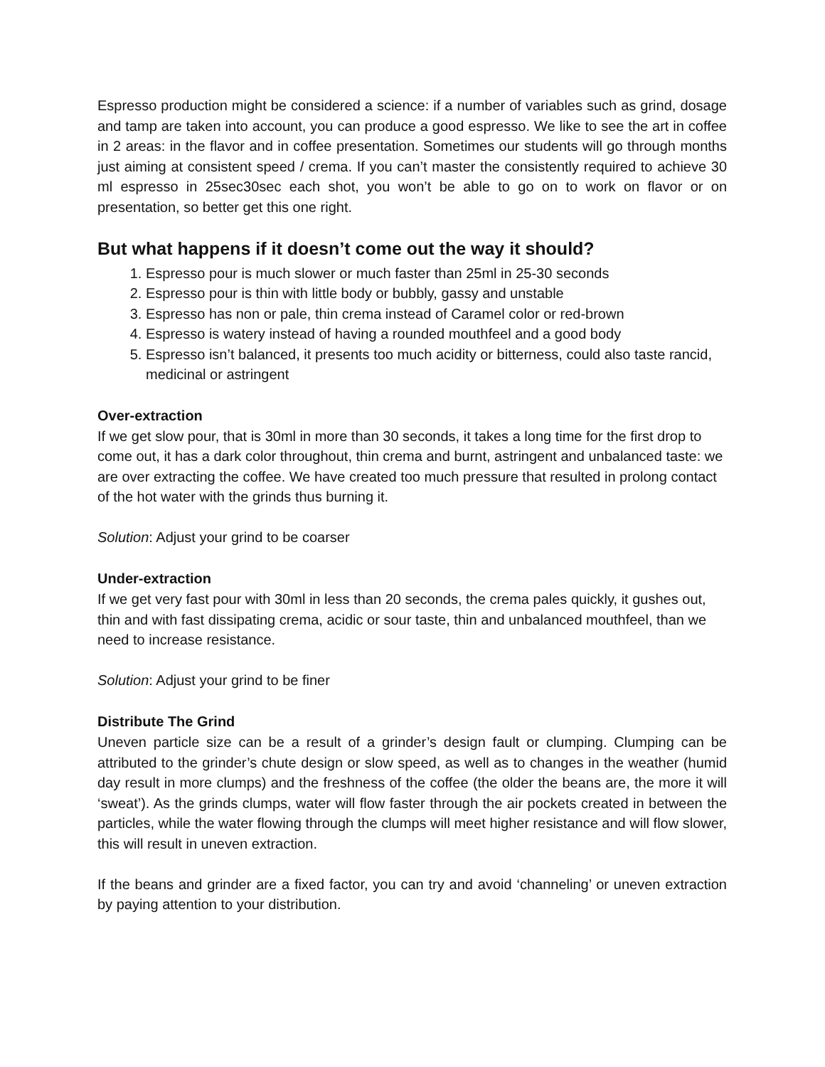Espresso production might be considered a science: if a number of variables such as grind, dosage and tamp are taken into account, you can produce a good espresso. We like to see the art in coffee in 2 areas: in the flavor and in coffee presentation. Sometimes our students will go through months just aiming at consistent speed / crema. If you can’t master the consistently required to achieve 30 ml espresso in 25sec30sec each shot, you won’t be able to go on to work on flavor or on presentation, so better get this one right.
But what happens if it doesn’t come out the way it should?
1. Espresso pour is much slower or much faster than 25ml in 25-30 seconds
2. Espresso pour is thin with little body or bubbly, gassy and unstable
3. Espresso has non or pale, thin crema instead of Caramel color or red-brown
4. Espresso is watery instead of having a rounded mouthfeel and a good body
5. Espresso isn’t balanced, it presents too much acidity or bitterness, could also taste rancid, medicinal or astringent
Over-extraction
If we get slow pour, that is 30ml in more than 30 seconds, it takes a long time for the first drop to come out, it has a dark color throughout, thin crema and burnt, astringent and unbalanced taste: we are over extracting the coffee. We have created too much pressure that resulted in prolong contact of the hot water with the grinds thus burning it.
Solution: Adjust your grind to be coarser
Under-extraction
If we get very fast pour with 30ml in less than 20 seconds, the crema pales quickly, it gushes out, thin and with fast dissipating crema, acidic or sour taste, thin and unbalanced mouthfeel, than we need to increase resistance.
Solution: Adjust your grind to be finer
Distribute The Grind
Uneven particle size can be a result of a grinder’s design fault or clumping. Clumping can be attributed to the grinder’s chute design or slow speed, as well as to changes in the weather (humid day result in more clumps) and the freshness of the coffee (the older the beans are, the more it will ‘sweat’). As the grinds clumps, water will flow faster through the air pockets created in between the particles, while the water flowing through the clumps will meet higher resistance and will flow slower, this will result in uneven extraction.
If the beans and grinder are a fixed factor, you can try and avoid ‘channeling’ or uneven extraction by paying attention to your distribution.